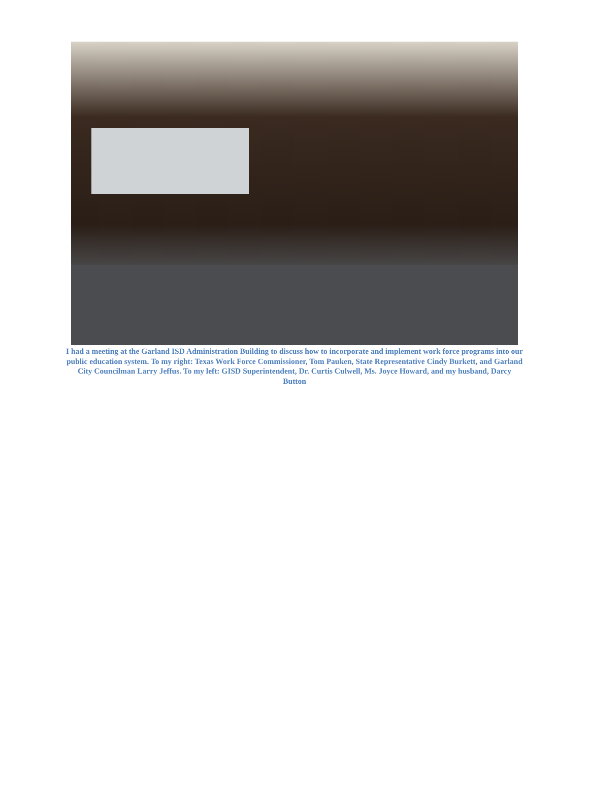I had a meeting at the Garland ISD Administration Building to discuss how to incorporate and implement work force programs into our public education system. To my right: Texas Work Force Commissioner, Tom Pauken, State Representative Cindy Burkett, and Garland City Councilman Larry Jeffus. To my left: GISD Superintendent, Dr. Curtis Culwell, Ms. Joyce Howard, and my husband, Darcy Button